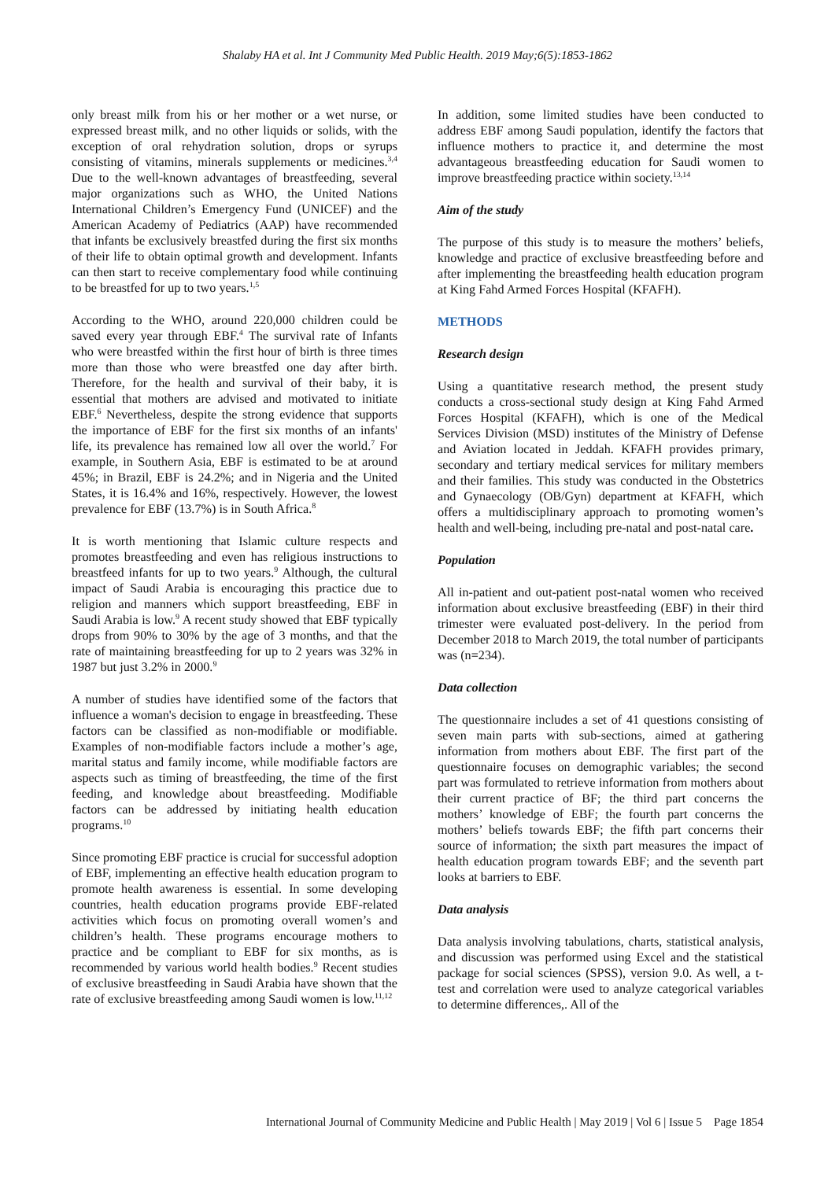Shalaby HA et al. Int J Community Med Public Health. 2019 May;6(5):1853-1862
only breast milk from his or her mother or a wet nurse, or expressed breast milk, and no other liquids or solids, with the exception of oral rehydration solution, drops or syrups consisting of vitamins, minerals supplements or medicines.<sup>3,4</sup> Due to the well-known advantages of breastfeeding, several major organizations such as WHO, the United Nations International Children’s Emergency Fund (UNICEF) and the American Academy of Pediatrics (AAP) have recommended that infants be exclusively breastfed during the first six months of their life to obtain optimal growth and development. Infants can then start to receive complementary food while continuing to be breastfed for up to two years.<sup>1,5</sup>
According to the WHO, around 220,000 children could be saved every year through EBF.<sup>4</sup> The survival rate of Infants who were breastfed within the first hour of birth is three times more than those who were breastfed one day after birth. Therefore, for the health and survival of their baby, it is essential that mothers are advised and motivated to initiate EBF.<sup>6</sup> Nevertheless, despite the strong evidence that supports the importance of EBF for the first six months of an infants' life, its prevalence has remained low all over the world.<sup>7</sup> For example, in Southern Asia, EBF is estimated to be at around 45%; in Brazil, EBF is 24.2%; and in Nigeria and the United States, it is 16.4% and 16%, respectively. However, the lowest prevalence for EBF (13.7%) is in South Africa.<sup>8</sup>
It is worth mentioning that Islamic culture respects and promotes breastfeeding and even has religious instructions to breastfeed infants for up to two years.<sup>9</sup> Although, the cultural impact of Saudi Arabia is encouraging this practice due to religion and manners which support breastfeeding, EBF in Saudi Arabia is low.<sup>9</sup> A recent study showed that EBF typically drops from 90% to 30% by the age of 3 months, and that the rate of maintaining breastfeeding for up to 2 years was 32% in 1987 but just 3.2% in 2000.<sup>9</sup>
A number of studies have identified some of the factors that influence a woman's decision to engage in breastfeeding. These factors can be classified as non-modifiable or modifiable. Examples of non-modifiable factors include a mother’s age, marital status and family income, while modifiable factors are aspects such as timing of breastfeeding, the time of the first feeding, and knowledge about breastfeeding. Modifiable factors can be addressed by initiating health education programs.<sup>10</sup>
Since promoting EBF practice is crucial for successful adoption of EBF, implementing an effective health education program to promote health awareness is essential. In some developing countries, health education programs provide EBF-related activities which focus on promoting overall women’s and children’s health. These programs encourage mothers to practice and be compliant to EBF for six months, as is recommended by various world health bodies.<sup>9</sup> Recent studies of exclusive breastfeeding in Saudi Arabia have shown that the rate of exclusive breastfeeding among Saudi women is low.<sup>11,12</sup>
In addition, some limited studies have been conducted to address EBF among Saudi population, identify the factors that influence mothers to practice it, and determine the most advantageous breastfeeding education for Saudi women to improve breastfeeding practice within society.<sup>13,14</sup>
Aim of the study
The purpose of this study is to measure the mothers’ beliefs, knowledge and practice of exclusive breastfeeding before and after implementing the breastfeeding health education program at King Fahd Armed Forces Hospital (KFAFH).
METHODS
Research design
Using a quantitative research method, the present study conducts a cross-sectional study design at King Fahd Armed Forces Hospital (KFAFH), which is one of the Medical Services Division (MSD) institutes of the Ministry of Defense and Aviation located in Jeddah. KFAFH provides primary, secondary and tertiary medical services for military members and their families. This study was conducted in the Obstetrics and Gynaecology (OB/Gyn) department at KFAFH, which offers a multidisciplinary approach to promoting women’s health and well-being, including pre-natal and post-natal care.
Population
All in-patient and out-patient post-natal women who received information about exclusive breastfeeding (EBF) in their third trimester were evaluated post-delivery. In the period from December 2018 to March 2019, the total number of participants was (n=234).
Data collection
The questionnaire includes a set of 41 questions consisting of seven main parts with sub-sections, aimed at gathering information from mothers about EBF. The first part of the questionnaire focuses on demographic variables; the second part was formulated to retrieve information from mothers about their current practice of BF; the third part concerns the mothers’ knowledge of EBF; the fourth part concerns the mothers’ beliefs towards EBF; the fifth part concerns their source of information; the sixth part measures the impact of health education program towards EBF; and the seventh part looks at barriers to EBF.
Data analysis
Data analysis involving tabulations, charts, statistical analysis, and discussion was performed using Excel and the statistical package for social sciences (SPSS), version 9.0. As well, a t-test and correlation were used to analyze categorical variables to determine differences,. All of the
International Journal of Community Medicine and Public Health | May 2019 | Vol 6 | Issue 5 Page 1854